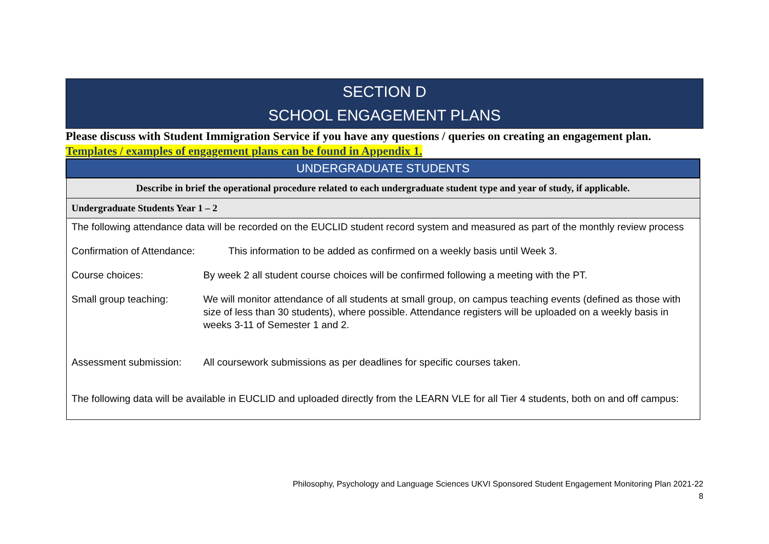SECTION D
SCHOOL ENGAGEMENT PLANS
Please discuss with Student Immigration Service if you have any questions / queries on creating an engagement plan.
Templates / examples of engagement plans can be found in Appendix 1.
| UNDERGRADUATE STUDENTS |
| Describe in brief the operational procedure related to each undergraduate student type and year of study, if applicable. |
| Undergraduate Students Year 1 – 2 |
| The following attendance data will be recorded on the EUCLID student record system and measured as part of the monthly review process Confirmation of Attendance: This information to be added as confirmed on a weekly basis until Week 3. Course choices: By week 2 all student course choices will be confirmed following a meeting with the PT. Small group teaching: We will monitor attendance of all students at small group, on campus teaching events (defined as those with size of less than 30 students), where possible. Attendance registers will be uploaded on a weekly basis in weeks 3-11 of Semester 1 and 2. Assessment submission: All coursework submissions as per deadlines for specific courses taken. The following data will be available in EUCLID and uploaded directly from the LEARN VLE for all Tier 4 students, both on and off campus: |
Philosophy, Psychology and Language Sciences UKVI Sponsored Student Engagement Monitoring Plan 2021-22
8